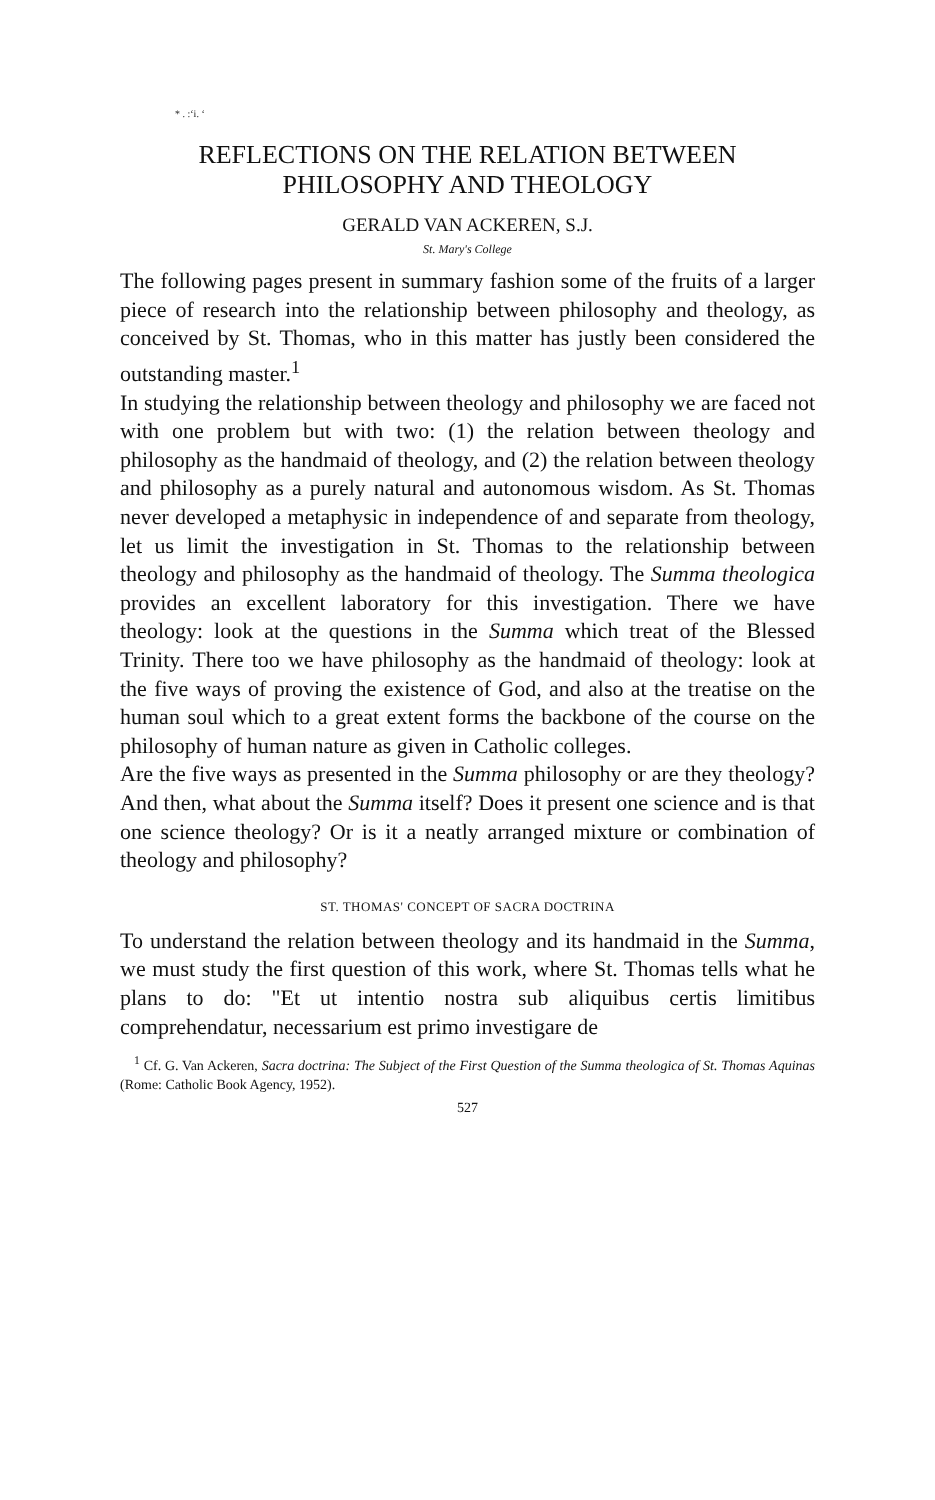* . :‘i. ‘
REFLECTIONS ON THE RELATION BETWEEN
PHILOSOPHY AND THEOLOGY
GERALD VAN ACKEREN, S.J.
St. Mary's College
The following pages present in summary fashion some of the fruits of a larger piece of research into the relationship between philosophy and theology, as conceived by St. Thomas, who in this matter has justly been considered the outstanding master.<sup>1</sup>
In studying the relationship between theology and philosophy we are faced not with one problem but with two: (1) the relation between theology and philosophy as the handmaid of theology, and (2) the relation between theology and philosophy as a purely natural and autonomous wisdom. As St. Thomas never developed a metaphysic in independence of and separate from theology, let us limit the investigation in St. Thomas to the relationship between theology and philosophy as the handmaid of theology. The Summa theologica provides an excellent laboratory for this investigation. There we have theology: look at the questions in the Summa which treat of the Blessed Trinity. There too we have philosophy as the handmaid of theology: look at the five ways of proving the existence of God, and also at the treatise on the human soul which to a great extent forms the backbone of the course on the philosophy of human nature as given in Catholic colleges.
Are the five ways as presented in the Summa philosophy or are they theology? And then, what about the Summa itself? Does it present one science and is that one science theology? Or is it a neatly arranged mixture or combination of theology and philosophy?
ST. THOMAS' CONCEPT OF SACRA DOCTRINA
To understand the relation between theology and its handmaid in the Summa, we must study the first question of this work, where St. Thomas tells what he plans to do: "Et ut intentio nostra sub aliquibus certis limitibus comprehendatur, necessarium est primo investigare de
<sup>1</sup> Cf. G. Van Ackeren, Sacra doctrina: The Subject of the First Question of the Summa theologica of St. Thomas Aquinas (Rome: Catholic Book Agency, 1952).
527